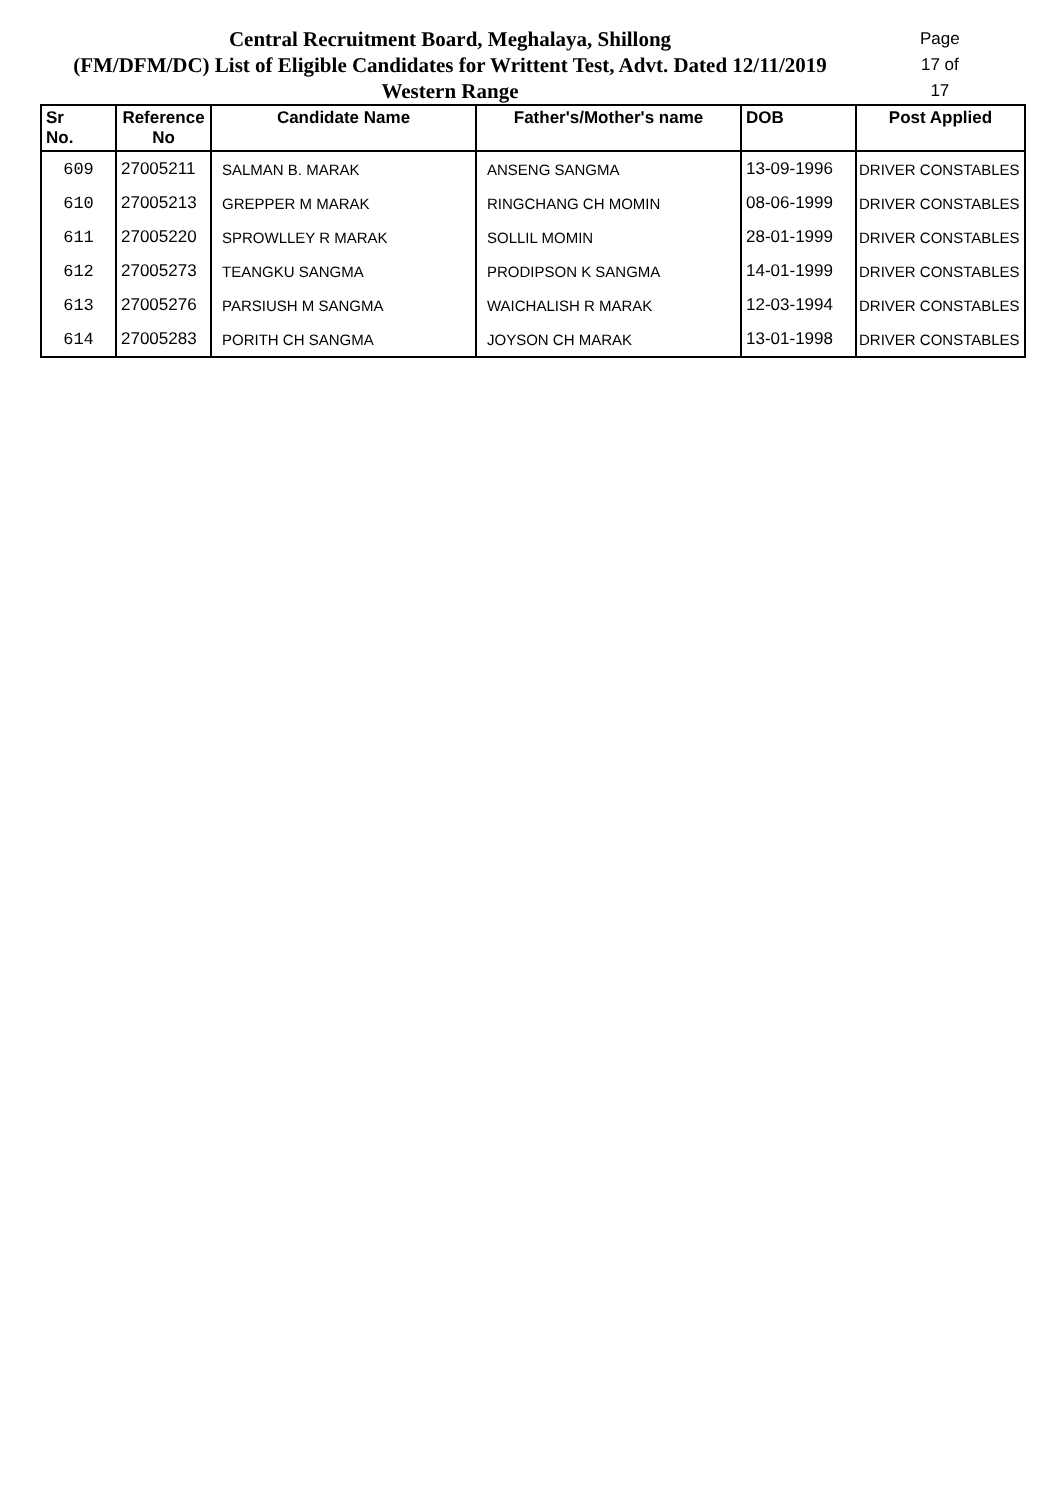Central Recruitment Board, Meghalaya, Shillong Page 17 of 17
(FM/DFM/DC) List of Eligible Candidates for Writtent Test, Advt. Dated 12/11/2019
Western Range
| Sr No. | Reference No | Candidate Name | Father's/Mother's name | DOB | Post Applied |
| --- | --- | --- | --- | --- | --- |
| 609 | 27005211 | SALMAN B. MARAK | ANSENG SANGMA | 13-09-1996 | DRIVER CONSTABLES |
| 610 | 27005213 | GREPPER M MARAK | RINGCHANG CH MOMIN | 08-06-1999 | DRIVER CONSTABLES |
| 611 | 27005220 | SPROWLLEY R MARAK | SOLLIL MOMIN | 28-01-1999 | DRIVER CONSTABLES |
| 612 | 27005273 | TEANGKU SANGMA | PRODIPSON K SANGMA | 14-01-1999 | DRIVER CONSTABLES |
| 613 | 27005276 | PARSIUSH M SANGMA | WAICHALISH R MARAK | 12-03-1994 | DRIVER CONSTABLES |
| 614 | 27005283 | PORITH CH SANGMA | JOYSON CH MARAK | 13-01-1998 | DRIVER CONSTABLES |